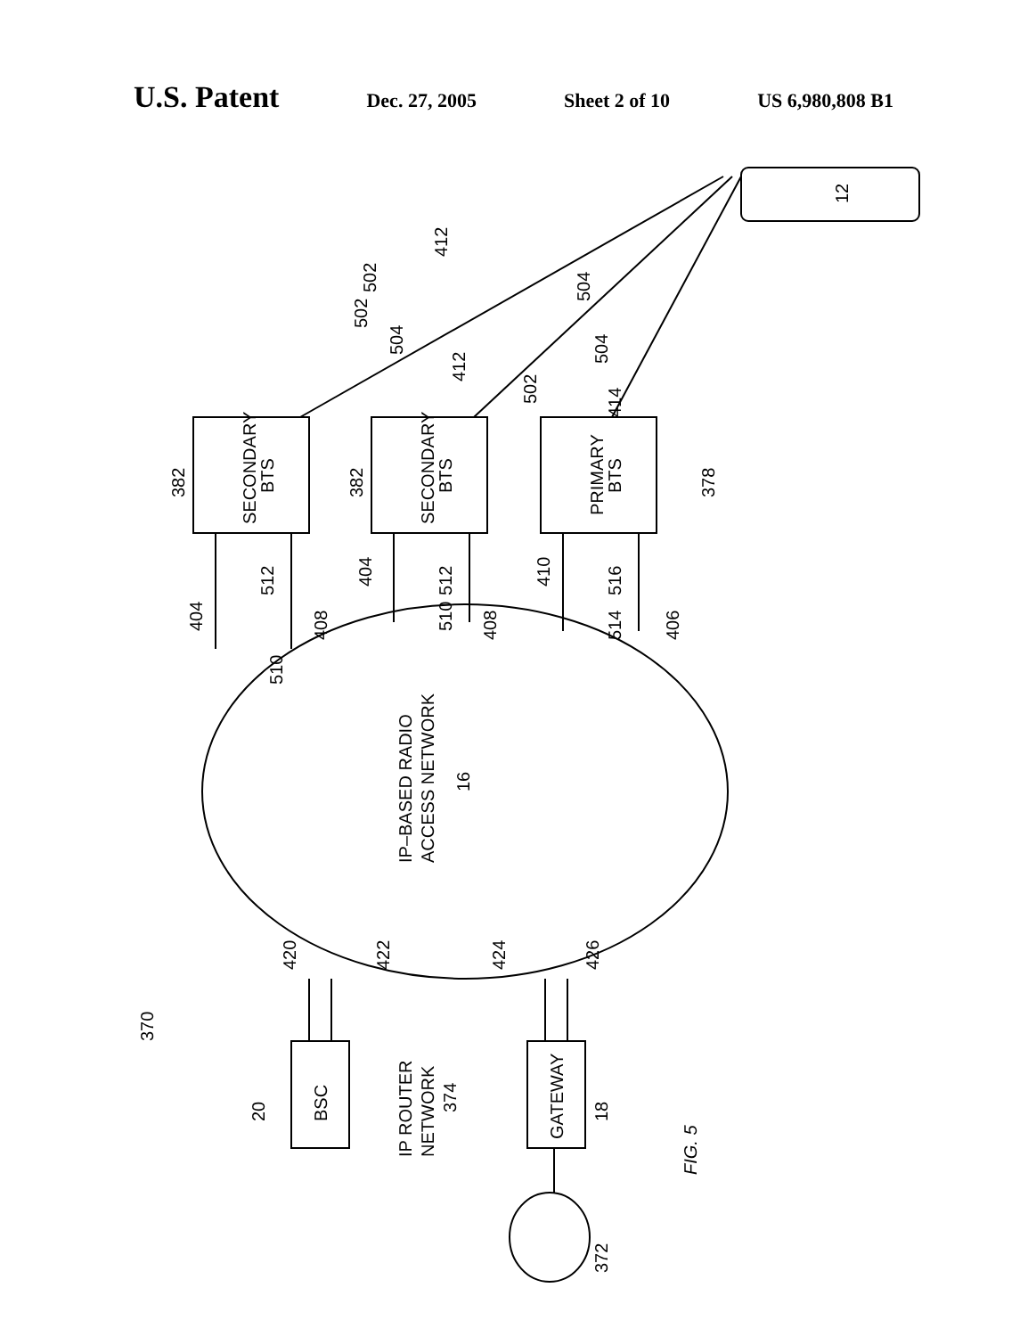U.S. Patent Dec. 27, 2005 Sheet 2 of 10 US 6,980,808 B1
SECONDARY
BTS
SECONDARY
BTS
PRIMARY
BTS
IP–BASED RADIO
ACCESS NETWORK
16
BSC
GATEWAY
IP ROUTER
NETWORK
374
FIG. 5
12
412
502
504
502
504
412
504
502
414
382
382
378
404
512
408
510
404
512
408
510
410
516
406
514
370
420
422
424
426
20
18
372